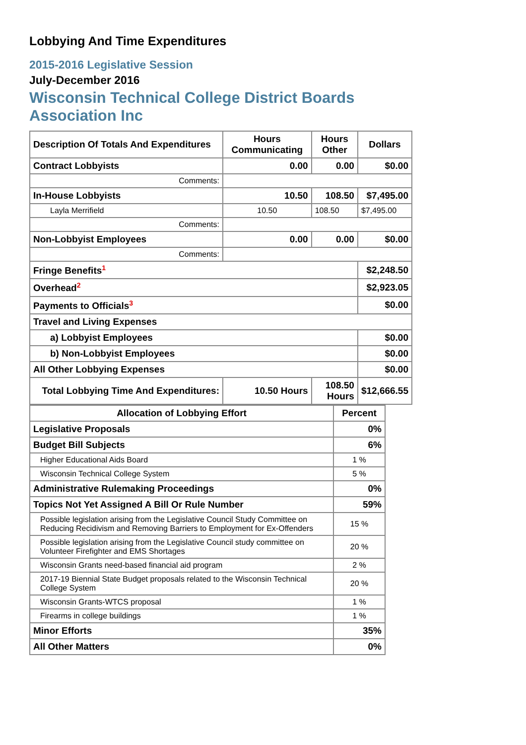Lobbying And Time Expenditures
2015-2016 Legislative Session
July-December 2016
Wisconsin Technical College District Boards
Association Inc
| Description Of Totals And Expenditures | Hours Communicating | Hours Other | Dollars |
| --- | --- | --- | --- |
| Contract Lobbyists | 0.00 | 0.00 | $0.00 |
| Comments: | | | |
| In-House Lobbyists | 10.50 | 108.50 | $7,495.00 |
| Layla Merrifield | 10.50 | 108.50 | $7,495.00 |
| Comments: | | | |
| Non-Lobbyist Employees | 0.00 | 0.00 | $0.00 |
| Comments: | | | |
| Fringe Benefits<sup>1</sup> | | | $2,248.50 |
| Overhead<sup>2</sup> | | | $2,923.05 |
| Payments to Officials<sup>3</sup> | | | $0.00 |
| Travel and Living Expenses | | | |
| a) Lobbyist Employees | | | $0.00 |
| b) Non-Lobbyist Employees | | | $0.00 |
| All Other Lobbying Expenses | | | $0.00 |
| Total Lobbying Time And Expenditures: | 10.50 Hours | 108.50 Hours | $12,666.55 |
| Allocation of Lobbying Effort | Percent |
| --- | --- |
| Legislative Proposals | 0% |
| Budget Bill Subjects | 6% |
| Higher Educational Aids Board | 1 % |
| Wisconsin Technical College System | 5 % |
| Administrative Rulemaking Proceedings | 0% |
| Topics Not Yet Assigned A Bill Or Rule Number | 59% |
| Possible legislation arising from the Legislative Council Study Committee on Reducing Recidivism and Removing Barriers to Employment for Ex-Offenders | 15 % |
| Possible legislation arising from the Legislative Council study committee on Volunteer Firefighter and EMS Shortages | 20 % |
| Wisconsin Grants need-based financial aid program | 2 % |
| 2017-19 Biennial State Budget proposals related to the Wisconsin Technical College System | 20 % |
| Wisconsin Grants-WTCS proposal | 1 % |
| Firearms in college buildings | 1 % |
| Minor Efforts | 35% |
| All Other Matters | 0% |